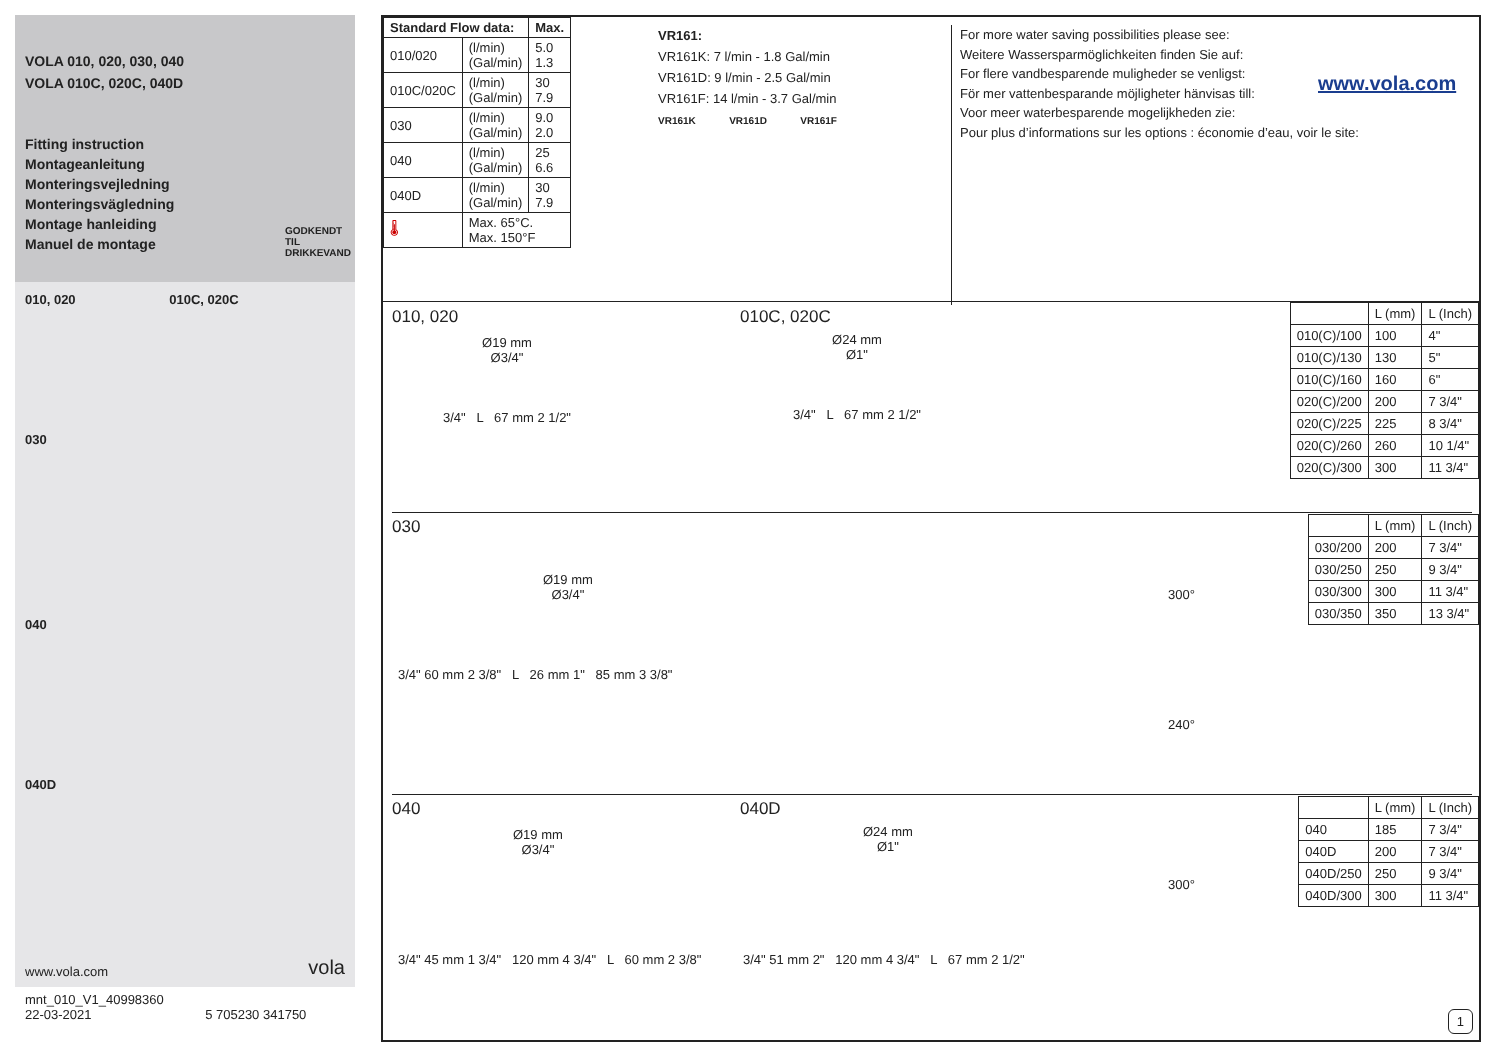VOLA 010, 020, 030, 040
VOLA 010C, 020C, 040D
Fitting instruction
Montageanleitung
Monteringsvejledning
Monteringsvägledning
Montage hanleiding
Manuel de montage
GODKENDT
TIL DRIKKEVAND
010, 020 010C, 020C
030
040
040D
www.vola.com vola
mnt_010_V1_40998360
22-03-2021 5 705230 341750
| Standard Flow data: | | Max. |
| --- | --- | --- |
| 010/020 | (l/min) (Gal/min) | 5.0 1.3 |
| 010C/020C | (l/min) (Gal/min) | 30 7.9 |
| 030 | (l/min) (Gal/min) | 9.0 2.0 |
| 040 | (l/min) (Gal/min) | 25 6.6 |
| 040D | (l/min) (Gal/min) | 30 7.9 |
| 🌡 | Max. 65°C. Max. 150°F | |
VR161:
VR161K: 7 l/min - 1.8 Gal/min
VR161D: 9 l/min - 2.5 Gal/min
VR161F: 14 l/min - 3.7 Gal/min
VR161K VR161D VR161F
For more water saving possibilities please see:
Weitere Wassersparmöglichkeiten finden Sie auf:
For flere vandbesparende muligheder se venligst:
För mer vattenbesparande möjligheter hänvisas till:
Voor meer waterbesparende mogelijkheden zie:
Pour plus d’informations sur les options : économie d’eau, voir le site:
www.vola.com
010, 020
Ø19 mm
Ø3/4"
3/4" L 67 mm 2 1/2"
010C, 020C
Ø24 mm
Ø1"
3/4" L 67 mm 2 1/2"
| | L (mm) | L (Inch) |
| --- | --- | --- |
| 010(C)/100 | 100 | 4" |
| 010(C)/130 | 130 | 5" |
| 010(C)/160 | 160 | 6" |
| 020(C)/200 | 200 | 7 3/4" |
| 020(C)/225 | 225 | 8 3/4" |
| 020(C)/260 | 260 | 10 1/4" |
| 020(C)/300 | 300 | 11 3/4" |
030
Ø19 mm
Ø3/4"
3/4" 60 mm 2 3/8" L 26 mm 1" 85 mm 3 3/8"
300°
240°
| | L (mm) | L (Inch) |
| --- | --- | --- |
| 030/200 | 200 | 7 3/4" |
| 030/250 | 250 | 9 3/4" |
| 030/300 | 300 | 11 3/4" |
| 030/350 | 350 | 13 3/4" |
040
Ø19 mm
Ø3/4"
3/4" 45 mm 1 3/4" 120 mm 4 3/4" L 60 mm 2 3/8"
040D
Ø24 mm
Ø1"
3/4" 51 mm 2" 120 mm 4 3/4" L 67 mm 2 1/2"
300°
| | L (mm) | L (Inch) |
| --- | --- | --- |
| 040 | 185 | 7 3/4" |
| 040D | 200 | 7 3/4" |
| 040D/250 | 250 | 9 3/4" |
| 040D/300 | 300 | 11 3/4" |
1